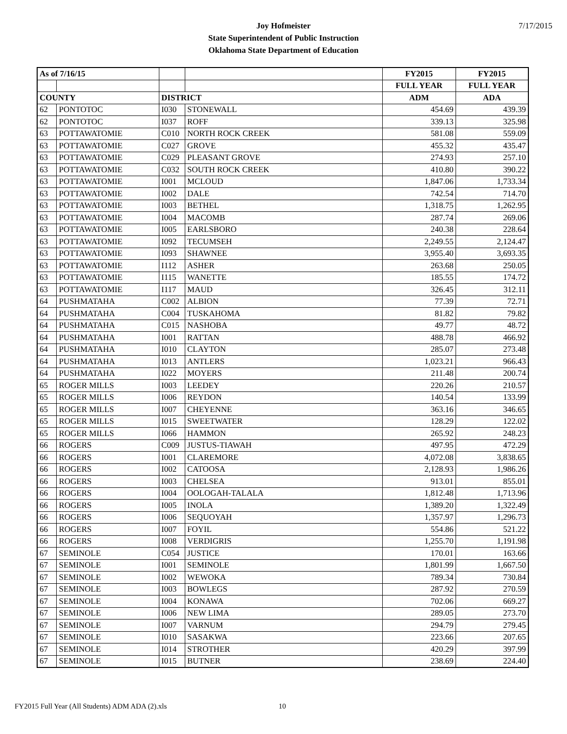7/17/2015
Joy Hofmeister
State Superintendent of Public Instruction
Oklahoma State Department of Education
| As of 7/16/15 | | | | FY2015 | FY2015 |
| --- | --- | --- | --- | --- | --- |
| | | | | FULL YEAR | FULL YEAR |
| COUNTY | | DISTRICT | | ADM | ADA |
| 62 | PONTOTOC | I030 | STONEWALL | 454.69 | 439.39 |
| 62 | PONTOTOC | I037 | ROFF | 339.13 | 325.98 |
| 63 | POTTAWATOMIE | C010 | NORTH ROCK CREEK | 581.08 | 559.09 |
| 63 | POTTAWATOMIE | C027 | GROVE | 455.32 | 435.47 |
| 63 | POTTAWATOMIE | C029 | PLEASANT GROVE | 274.93 | 257.10 |
| 63 | POTTAWATOMIE | C032 | SOUTH ROCK CREEK | 410.80 | 390.22 |
| 63 | POTTAWATOMIE | I001 | MCLOUD | 1,847.06 | 1,733.34 |
| 63 | POTTAWATOMIE | I002 | DALE | 742.54 | 714.70 |
| 63 | POTTAWATOMIE | I003 | BETHEL | 1,318.75 | 1,262.95 |
| 63 | POTTAWATOMIE | I004 | MACOMB | 287.74 | 269.06 |
| 63 | POTTAWATOMIE | I005 | EARLSBORO | 240.38 | 228.64 |
| 63 | POTTAWATOMIE | I092 | TECUMSEH | 2,249.55 | 2,124.47 |
| 63 | POTTAWATOMIE | I093 | SHAWNEE | 3,955.40 | 3,693.35 |
| 63 | POTTAWATOMIE | I112 | ASHER | 263.68 | 250.05 |
| 63 | POTTAWATOMIE | I115 | WANETTE | 185.55 | 174.72 |
| 63 | POTTAWATOMIE | I117 | MAUD | 326.45 | 312.11 |
| 64 | PUSHMATAHA | C002 | ALBION | 77.39 | 72.71 |
| 64 | PUSHMATAHA | C004 | TUSKAHOMA | 81.82 | 79.82 |
| 64 | PUSHMATAHA | C015 | NASHOBA | 49.77 | 48.72 |
| 64 | PUSHMATAHA | I001 | RATTAN | 488.78 | 466.92 |
| 64 | PUSHMATAHA | I010 | CLAYTON | 285.07 | 273.48 |
| 64 | PUSHMATAHA | I013 | ANTLERS | 1,023.21 | 966.43 |
| 64 | PUSHMATAHA | I022 | MOYERS | 211.48 | 200.74 |
| 65 | ROGER MILLS | I003 | LEEDEY | 220.26 | 210.57 |
| 65 | ROGER MILLS | I006 | REYDON | 140.54 | 133.99 |
| 65 | ROGER MILLS | I007 | CHEYENNE | 363.16 | 346.65 |
| 65 | ROGER MILLS | I015 | SWEETWATER | 128.29 | 122.02 |
| 65 | ROGER MILLS | I066 | HAMMON | 265.92 | 248.23 |
| 66 | ROGERS | C009 | JUSTUS-TIAWAH | 497.95 | 472.29 |
| 66 | ROGERS | I001 | CLAREMORE | 4,072.08 | 3,838.65 |
| 66 | ROGERS | I002 | CATOOSA | 2,128.93 | 1,986.26 |
| 66 | ROGERS | I003 | CHELSEA | 913.01 | 855.01 |
| 66 | ROGERS | I004 | OOLOGAH-TALALA | 1,812.48 | 1,713.96 |
| 66 | ROGERS | I005 | INOLA | 1,389.20 | 1,322.49 |
| 66 | ROGERS | I006 | SEQUOYAH | 1,357.97 | 1,296.73 |
| 66 | ROGERS | I007 | FOYIL | 554.86 | 521.22 |
| 66 | ROGERS | I008 | VERDIGRIS | 1,255.70 | 1,191.98 |
| 67 | SEMINOLE | C054 | JUSTICE | 170.01 | 163.66 |
| 67 | SEMINOLE | I001 | SEMINOLE | 1,801.99 | 1,667.50 |
| 67 | SEMINOLE | I002 | WEWOKA | 789.34 | 730.84 |
| 67 | SEMINOLE | I003 | BOWLEGS | 287.92 | 270.59 |
| 67 | SEMINOLE | I004 | KONAWA | 702.06 | 669.27 |
| 67 | SEMINOLE | I006 | NEW LIMA | 289.05 | 273.70 |
| 67 | SEMINOLE | I007 | VARNUM | 294.79 | 279.45 |
| 67 | SEMINOLE | I010 | SASAKWA | 223.66 | 207.65 |
| 67 | SEMINOLE | I014 | STROTHER | 420.29 | 397.99 |
| 67 | SEMINOLE | I015 | BUTNER | 238.69 | 224.40 |
FY2015 Full Year (All Students) ADM ADA (2).xls
10